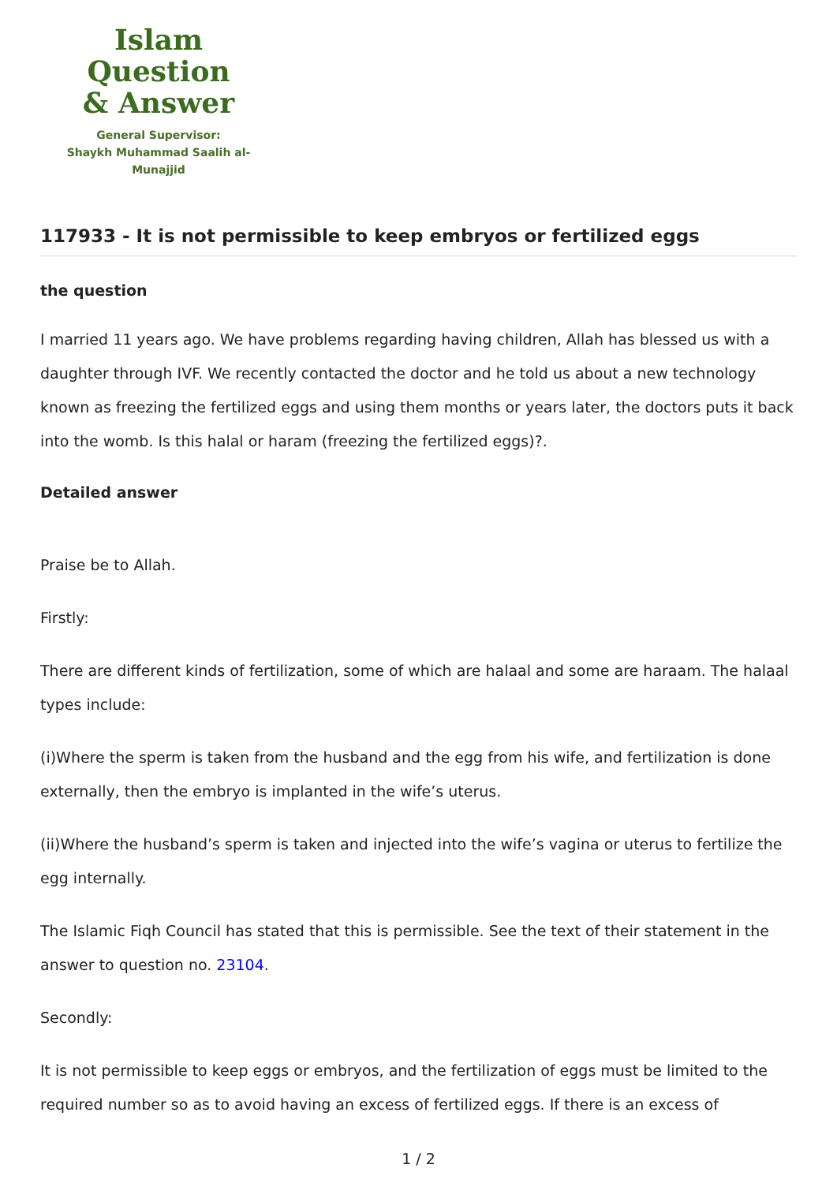Islam Question
& Answer
General Supervisor:
Shaykh Muhammad Saalih al-Munajjid
117933 - It is not permissible to keep embryos or fertilized eggs
the question
I married 11 years ago. We have problems regarding having children, Allah has blessed us with a daughter through IVF. We recently contacted the doctor and he told us about a new technology known as freezing the fertilized eggs and using them months or years later, the doctors puts it back into the womb. Is this halal or haram (freezing the fertilized eggs)?.
Detailed answer
Praise be to Allah.
Firstly:
There are different kinds of fertilization, some of which are halaal and some are haraam. The halaal types include:
(i)Where the sperm is taken from the husband and the egg from his wife, and fertilization is done externally, then the embryo is implanted in the wife’s uterus.
(ii)Where the husband’s sperm is taken and injected into the wife’s vagina or uterus to fertilize the egg internally.
The Islamic Fiqh Council has stated that this is permissible. See the text of their statement in the answer to question no. 23104.
Secondly:
It is not permissible to keep eggs or embryos, and the fertilization of eggs must be limited to the required number so as to avoid having an excess of fertilized eggs. If there is an excess of
1 / 2